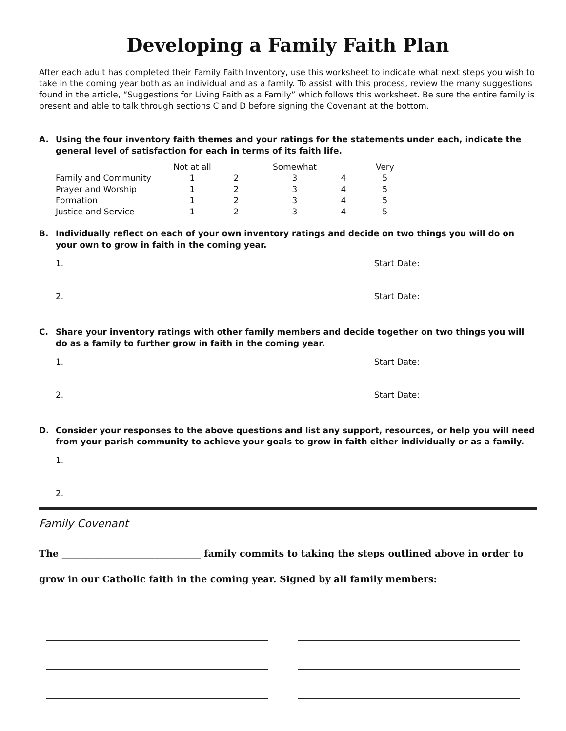Developing a Family Faith Plan
After each adult has completed their Family Faith Inventory, use this worksheet to indicate what next steps you wish to take in the coming year both as an individual and as a family. To assist with this process, review the many suggestions found in the article, “Suggestions for Living Faith as a Family” which follows this worksheet. Be sure the entire family is present and able to talk through sections C and D before signing the Covenant at the bottom.
A. Using the four inventory faith themes and your ratings for the statements under each, indicate the general level of satisfaction for each in terms of its faith life.
| | Not at all | | Somewhat | | Very |
| --- | --- | --- | --- | --- | --- |
| Family and Community | 1 | 2 | 3 | 4 | 5 |
| Prayer and Worship | 1 | 2 | 3 | 4 | 5 |
| Formation | 1 | 2 | 3 | 4 | 5 |
| Justice and Service | 1 | 2 | 3 | 4 | 5 |
B. Individually reflect on each of your own inventory ratings and decide on two things you will do on your own to grow in faith in the coming year.
1. Start Date:
2. Start Date:
C. Share your inventory ratings with other family members and decide together on two things you will do as a family to further grow in faith in the coming year.
1. Start Date:
2. Start Date:
D. Consider your responses to the above questions and list any support, resources, or help you will need from your parish community to achieve your goals to grow in faith either individually or as a family.
1.
2.
Family Covenant
The ______________________________ family commits to taking the steps outlined above in order to grow in our Catholic faith in the coming year. Signed by all family members: